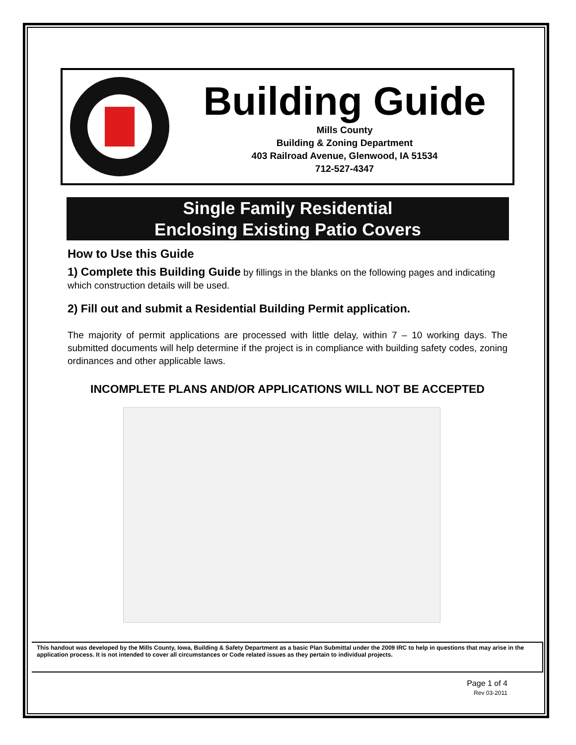Building Guide
Mills County
Building & Zoning Department
403 Railroad Avenue, Glenwood, IA 51534
712-527-4347
Single Family Residential
Enclosing Existing Patio Covers
How to Use this Guide
1) Complete this Building Guide by fillings in the blanks on the following pages and indicating which construction details will be used.
2) Fill out and submit a Residential Building Permit application.
The majority of permit applications are processed with little delay, within 7 – 10 working days. The submitted documents will help determine if the project is in compliance with building safety codes, zoning ordinances and other applicable laws.
INCOMPLETE PLANS AND/OR APPLICATIONS WILL NOT BE ACCEPTED
This handout was developed by the Mills County, Iowa, Building & Safety Department as a basic Plan Submittal under the 2009 IRC to help in questions that may arise in the application process. It is not intended to cover all circumstances or Code related issues as they pertain to individual projects.
Page 1 of 4
Rev 03-2011